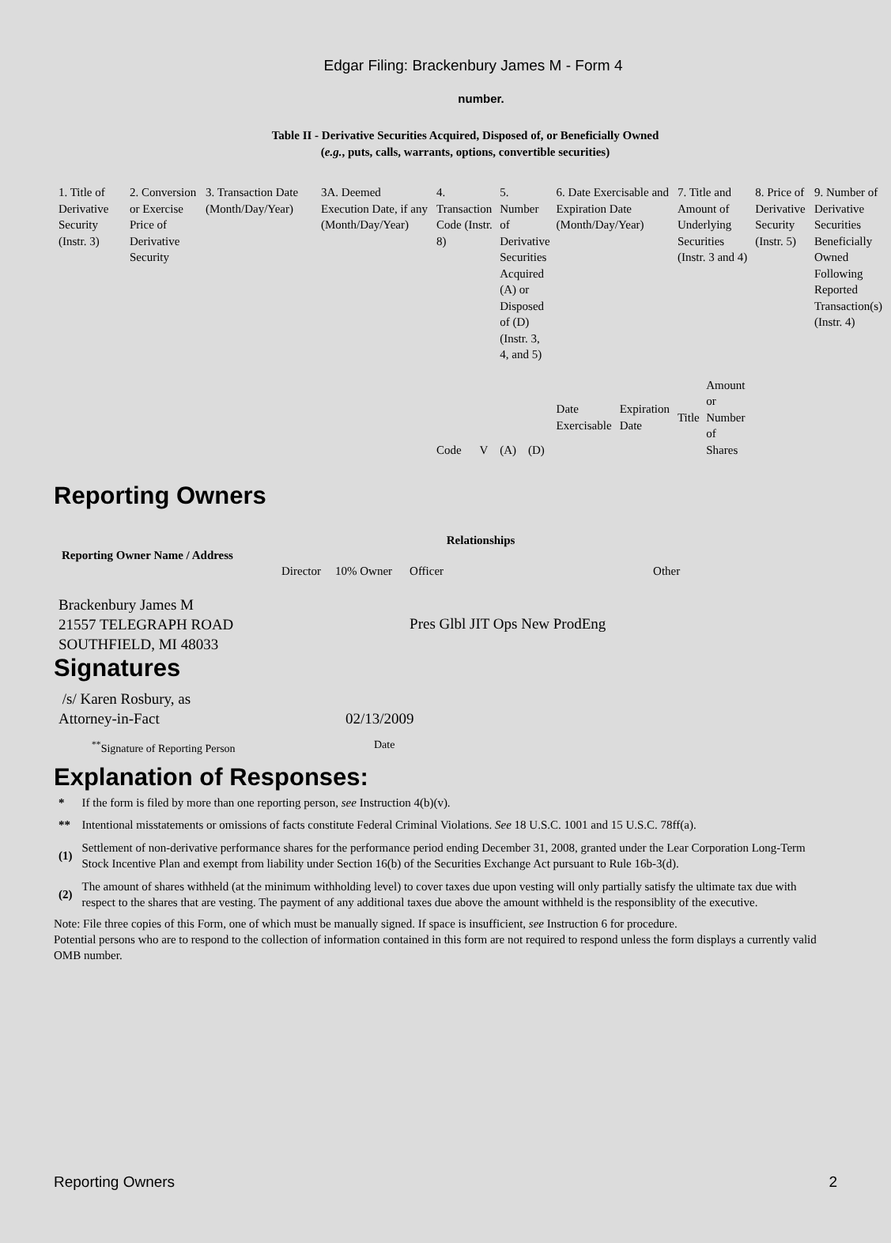Edgar Filing: Brackenbury James M - Form 4
number.
Table II - Derivative Securities Acquired, Disposed of, or Beneficially Owned
(e.g., puts, calls, warrants, options, convertible securities)
| 1. Title of Derivative Security (Instr. 3) | 2. Conversion or Exercise Price of Derivative Security | 3. Transaction Date (Month/Day/Year) | 3A. Deemed Execution Date, if any (Month/Day/Year) | 4. Transaction Code (Instr. 8) | | 5. Number of Derivative Securities Acquired (A) or Disposed of (D) (Instr. 3, 4, and 5) | | 6. Date Exercisable and Expiration Date (Month/Day/Year) | | 7. Title and Amount of Underlying Securities (Instr. 3 and 4) | | 8. Price of Derivative Security (Instr. 5) | 9. Number of Derivative Securities Beneficially Owned Following Reported Transaction(s) (Instr. 4) |
| | | | | Code | V | (A) | (D) | Date Exercisable | Expiration Date | Title | Amount or Number of Shares | | |
Reporting Owners
| Reporting Owner Name / Address | Relationships | | | |
| --- | --- | --- | --- | --- |
| | Director | 10% Owner | Officer | Other |
| Brackenbury James M 21557 TELEGRAPH ROAD SOUTHFIELD, MI 48033 | | | Pres Glbl JIT Ops New ProdEng | |
Signatures
| /s/ Karen Rosbury, as Attorney-in-Fact | 02/13/2009 |
| <sup>**</sup> Signature of Reporting Person | Date |
Explanation of Responses:
| * | If the form is filed by more than one reporting person, see Instruction 4(b)(v). |
| ** | Intentional misstatements or omissions of facts constitute Federal Criminal Violations. See 18 U.S.C. 1001 and 15 U.S.C. 78ff(a). |
| (1) | Settlement of non-derivative performance shares for the performance period ending December 31, 2008, granted under the Lear Corporation Long-Term Stock Incentive Plan and exempt from liability under Section 16(b) of the Securities Exchange Act pursuant to Rule 16b-3(d). |
| (2) | The amount of shares withheld (at the minimum withholding level) to cover taxes due upon vesting will only partially satisfy the ultimate tax due with respect to the shares that are vesting. The payment of any additional taxes due above the amount withheld is the responsiblity of the executive. |
Note: File three copies of this Form, one of which must be manually signed. If space is insufficient, see Instruction 6 for procedure.
Potential persons who are to respond to the collection of information contained in this form are not required to respond unless the form displays a currently valid OMB number.
Reporting Owners 2